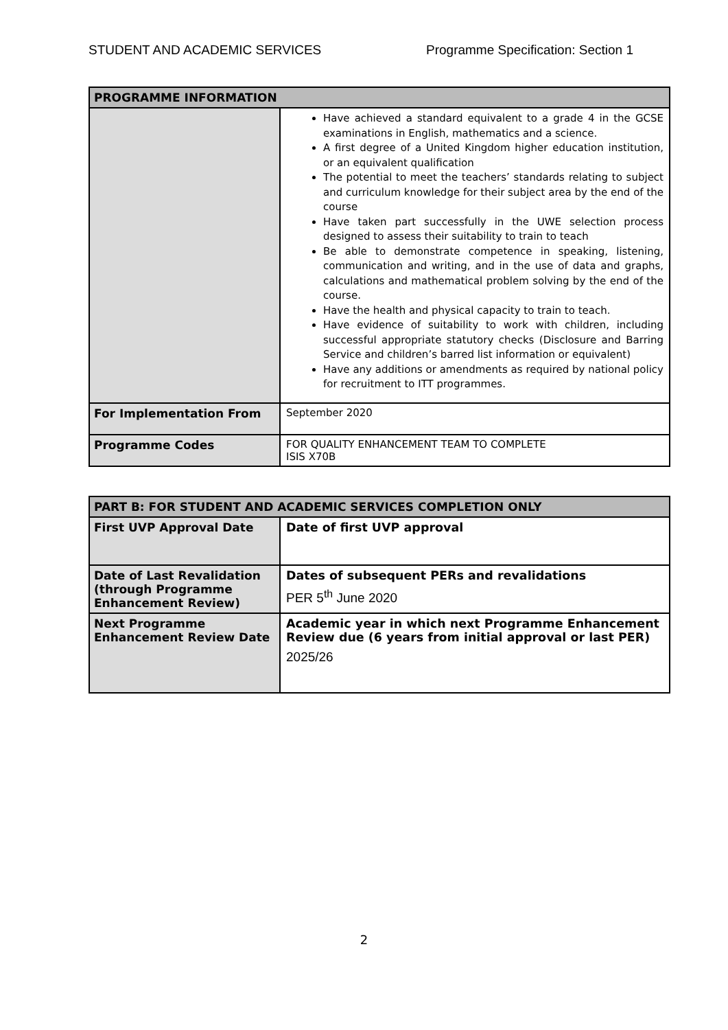STUDENT AND ACADEMIC SERVICES Programme Specification: Section 1
| PROGRAMME INFORMATION | |
| --- | --- |
| | Have achieved a standard equivalent to a grade 4 in the GCSE examinations in English, mathematics and a science. A first degree of a United Kingdom higher education institution, or an equivalent qualification The potential to meet the teachers’ standards relating to subject and curriculum knowledge for their subject area by the end of the course Have taken part successfully in the UWE selection process designed to assess their suitability to train to teach Be able to demonstrate competence in speaking, listening, communication and writing, and in the use of data and graphs, calculations and mathematical problem solving by the end of the course. Have the health and physical capacity to train to teach. Have evidence of suitability to work with children, including successful appropriate statutory checks (Disclosure and Barring Service and children’s barred list information or equivalent) Have any additions or amendments as required by national policy for recruitment to ITT programmes. |
| For Implementation From | September 2020 |
| Programme Codes | FOR QUALITY ENHANCEMENT TEAM TO COMPLETE ISIS X70B |
| PART B: FOR STUDENT AND ACADEMIC SERVICES COMPLETION ONLY | |
| --- | --- |
| First UVP Approval Date | Date of first UVP approval |
| Date of Last Revalidation (through Programme Enhancement Review) | Dates of subsequent PERs and revalidations PER 5<sup>th</sup> June 2020 |
| Next Programme Enhancement Review Date | Academic year in which next Programme Enhancement Review due (6 years from initial approval or last PER) 2025/26 |
2